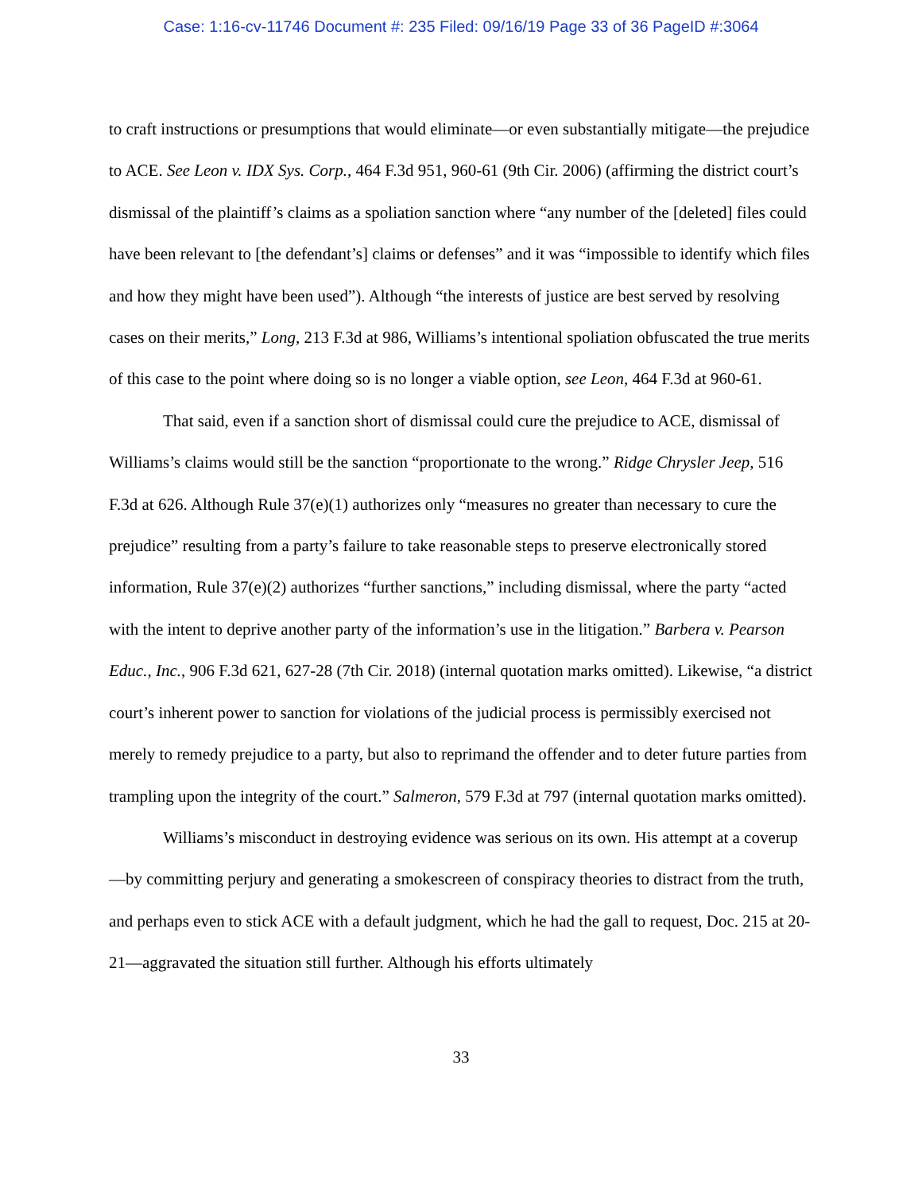Case: 1:16-cv-11746 Document #: 235 Filed: 09/16/19 Page 33 of 36 PageID #:3064
to craft instructions or presumptions that would eliminate—or even substantially mitigate—the prejudice to ACE. See Leon v. IDX Sys. Corp., 464 F.3d 951, 960-61 (9th Cir. 2006) (affirming the district court’s dismissal of the plaintiff’s claims as a spoliation sanction where “any number of the [deleted] files could have been relevant to [the defendant’s] claims or defenses” and it was “impossible to identify which files and how they might have been used”). Although “the interests of justice are best served by resolving cases on their merits,” Long, 213 F.3d at 986, Williams’s intentional spoliation obfuscated the true merits of this case to the point where doing so is no longer a viable option, see Leon, 464 F.3d at 960-61.
That said, even if a sanction short of dismissal could cure the prejudice to ACE, dismissal of Williams’s claims would still be the sanction “proportionate to the wrong.” Ridge Chrysler Jeep, 516 F.3d at 626. Although Rule 37(e)(1) authorizes only “measures no greater than necessary to cure the prejudice” resulting from a party’s failure to take reasonable steps to preserve electronically stored information, Rule 37(e)(2) authorizes “further sanctions,” including dismissal, where the party “acted with the intent to deprive another party of the information’s use in the litigation.” Barbera v. Pearson Educ., Inc., 906 F.3d 621, 627-28 (7th Cir. 2018) (internal quotation marks omitted). Likewise, “a district court’s inherent power to sanction for violations of the judicial process is permissibly exercised not merely to remedy prejudice to a party, but also to reprimand the offender and to deter future parties from trampling upon the integrity of the court.” Salmeron, 579 F.3d at 797 (internal quotation marks omitted).
Williams’s misconduct in destroying evidence was serious on its own. His attempt at a coverup—by committing perjury and generating a smokescreen of conspiracy theories to distract from the truth, and perhaps even to stick ACE with a default judgment, which he had the gall to request, Doc. 215 at 20-21—aggravated the situation still further. Although his efforts ultimately
33